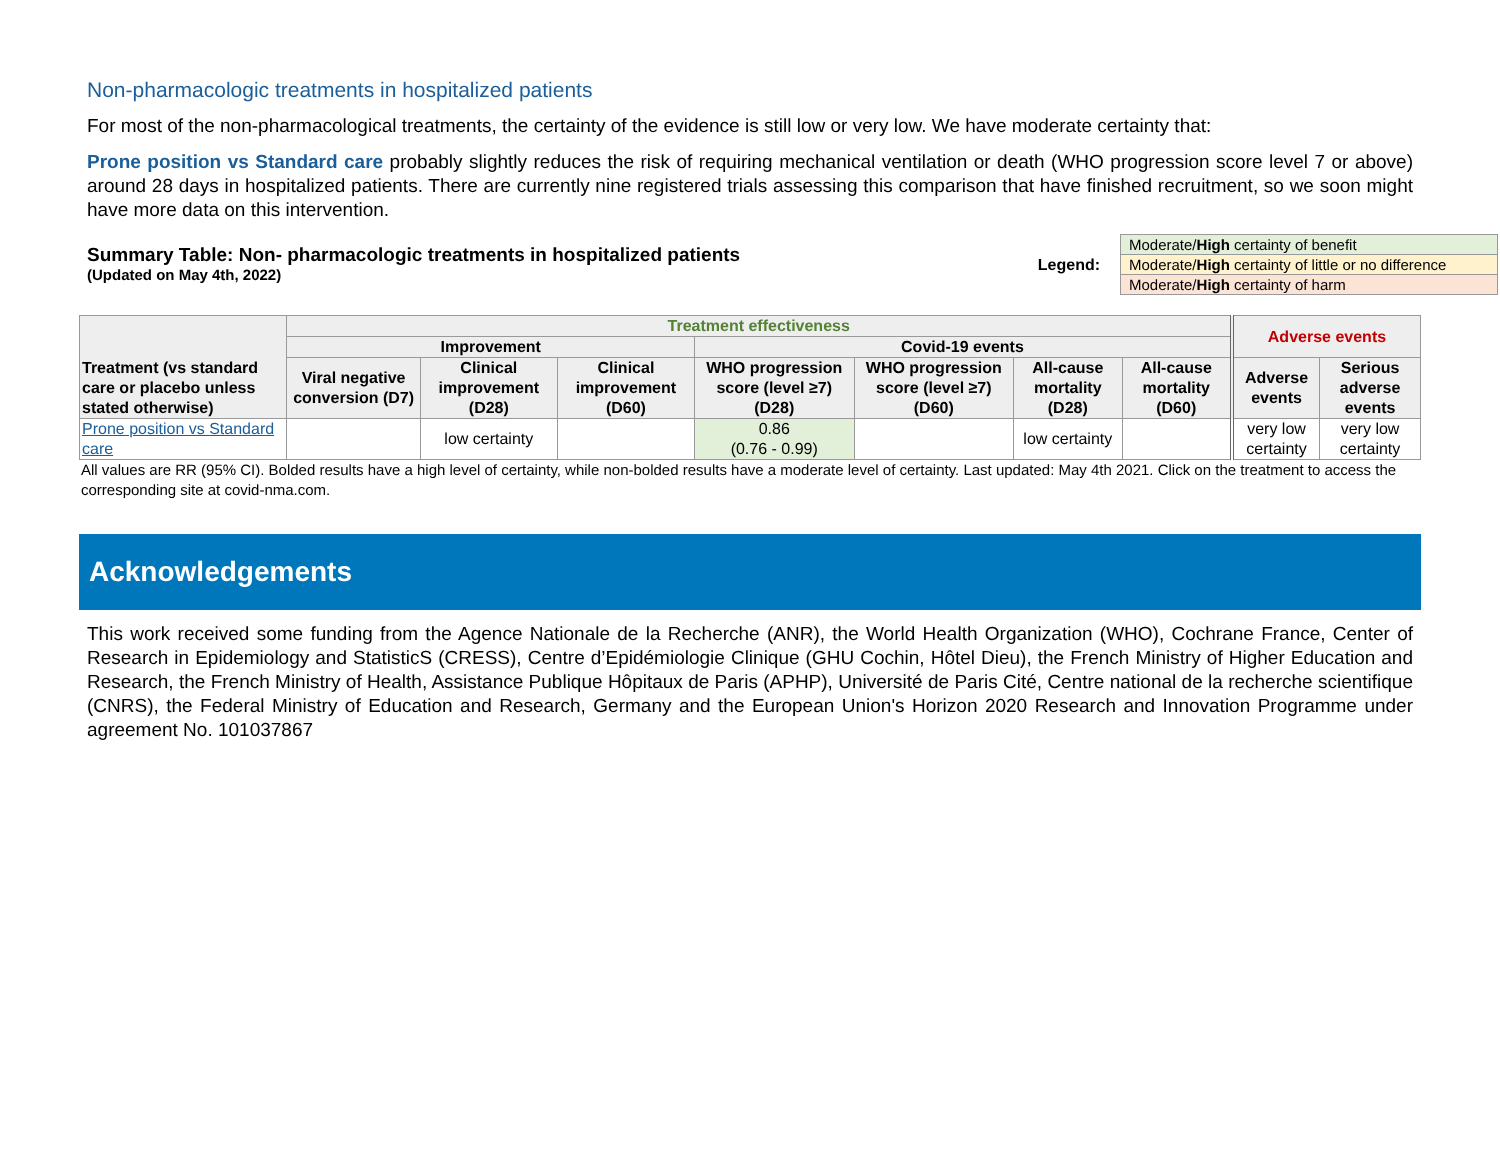Non-pharmacologic treatments in hospitalized patients
For most of the non-pharmacological treatments, the certainty of the evidence is still low or very low. We have moderate certainty that:
Prone position vs Standard care probably slightly reduces the risk of requiring mechanical ventilation or death (WHO progression score level 7 or above) around 28 days in hospitalized patients. There are currently nine registered trials assessing this comparison that have finished recruitment, so we soon might have more data on this intervention.
Summary Table: Non- pharmacologic treatments in hospitalized patients
(Updated on May 4th, 2022)
Legend:
| Moderate/ High certainty of benefit |
| Moderate/ High certainty of little or no difference |
| Moderate/ High certainty of harm |
| Treatment (vs standard care or placebo unless stated otherwise) | Treatment effectiveness | | | | | | | Adverse events | |
| --- | --- | --- | --- | --- | --- | --- | --- | --- | --- |
| | Improvement | | | Covid-19 events | | | | | |
| | Viral negative conversion (D7) | Clinical improvement (D28) | Clinical improvement (D60) | WHO progression score (level ≥7) (D28) | WHO progression score (level ≥7) (D60) | All-cause mortality (D28) | All-cause mortality (D60) | Adverse events | Serious adverse events |
| Prone position vs Standard care | | low certainty | | 0.86 (0.76 - 0.99) | | low certainty | | very low certainty | very low certainty |
All values are RR (95% CI). Bolded results have a high level of certainty, while non-bolded results have a moderate level of certainty. Last updated: May 4th 2021. Click on the treatment to access the corresponding site at covid-nma.com.
Acknowledgements
This work received some funding from the Agence Nationale de la Recherche (ANR), the World Health Organization (WHO), Cochrane France, Center of Research in Epidemiology and StatisticS (CRESS), Centre d’Epidémiologie Clinique (GHU Cochin, Hôtel Dieu), the French Ministry of Higher Education and Research, the French Ministry of Health, Assistance Publique Hôpitaux de Paris (APHP), Université de Paris Cité, Centre national de la recherche scientifique (CNRS), the Federal Ministry of Education and Research, Germany and the European Union's Horizon 2020 Research and Innovation Programme under agreement No. 101037867